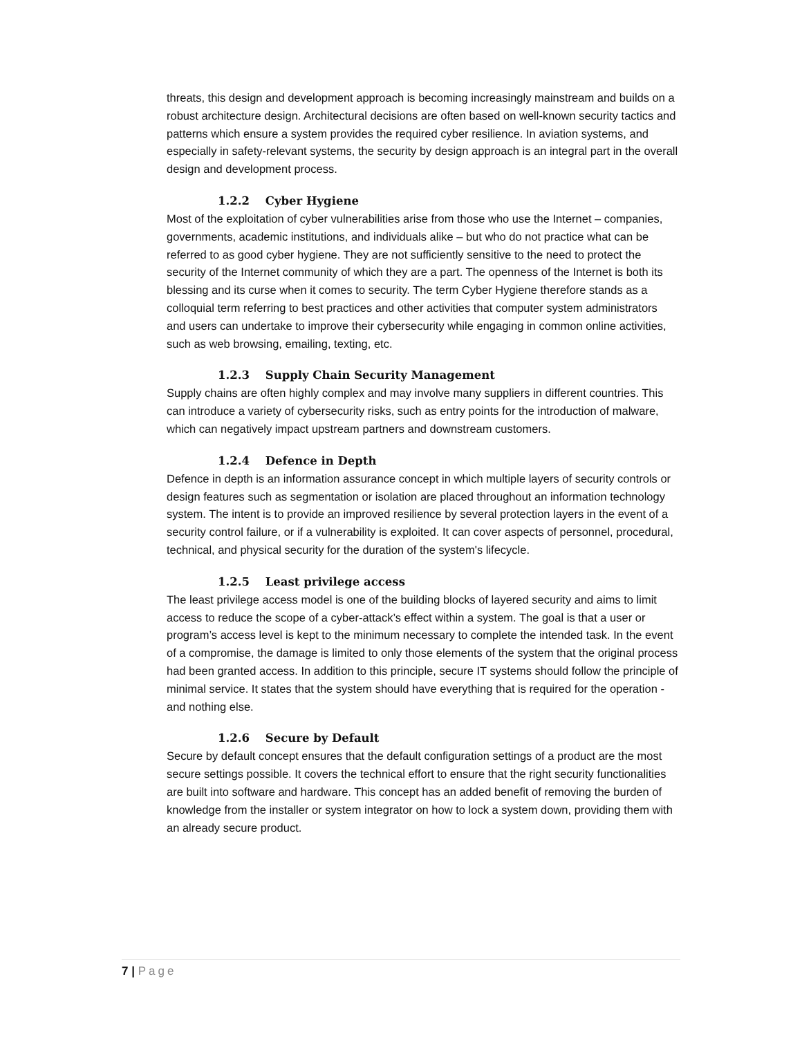threats, this design and development approach is becoming increasingly mainstream and builds on a robust architecture design. Architectural decisions are often based on well-known security tactics and patterns which ensure a system provides the required cyber resilience. In aviation systems, and especially in safety-relevant systems, the security by design approach is an integral part in the overall design and development process.
1.2.2 Cyber Hygiene
Most of the exploitation of cyber vulnerabilities arise from those who use the Internet – companies, governments, academic institutions, and individuals alike – but who do not practice what can be referred to as good cyber hygiene. They are not sufficiently sensitive to the need to protect the security of the Internet community of which they are a part. The openness of the Internet is both its blessing and its curse when it comes to security. The term Cyber Hygiene therefore stands as a colloquial term referring to best practices and other activities that computer system administrators and users can undertake to improve their cybersecurity while engaging in common online activities, such as web browsing, emailing, texting, etc.
1.2.3 Supply Chain Security Management
Supply chains are often highly complex and may involve many suppliers in different countries. This can introduce a variety of cybersecurity risks, such as entry points for the introduction of malware, which can negatively impact upstream partners and downstream customers.
1.2.4 Defence in Depth
Defence in depth is an information assurance concept in which multiple layers of security controls or design features such as segmentation or isolation are placed throughout an information technology system. The intent is to provide an improved resilience by several protection layers in the event of a security control failure, or if a vulnerability is exploited. It can cover aspects of personnel, procedural, technical, and physical security for the duration of the system's lifecycle.
1.2.5 Least privilege access
The least privilege access model is one of the building blocks of layered security and aims to limit access to reduce the scope of a cyber-attack’s effect within a system. The goal is that a user or program’s access level is kept to the minimum necessary to complete the intended task. In the event of a compromise, the damage is limited to only those elements of the system that the original process had been granted access. In addition to this principle, secure IT systems should follow the principle of minimal service. It states that the system should have everything that is required for the operation - and nothing else.
1.2.6 Secure by Default
Secure by default concept ensures that the default configuration settings of a product are the most secure settings possible. It covers the technical effort to ensure that the right security functionalities are built into software and hardware. This concept has an added benefit of removing the burden of knowledge from the installer or system integrator on how to lock a system down, providing them with an already secure product.
7 | Page